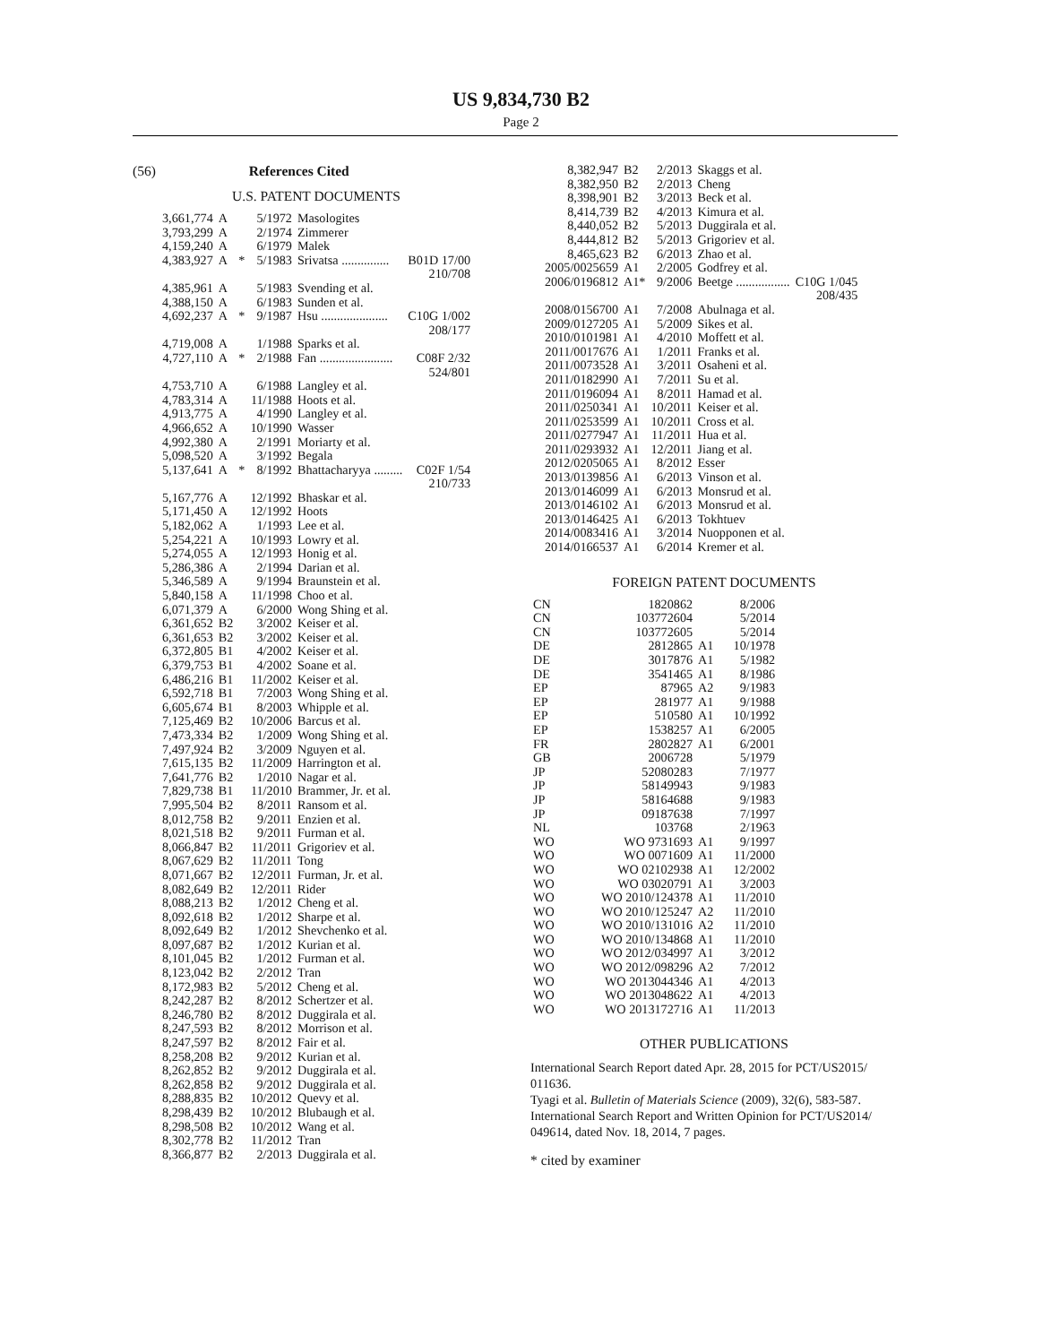US 9,834,730 B2
Page 2
(56) References Cited
U.S. PATENT DOCUMENTS
| 3,661,774 | A | | 5/1972 | Masologites | |
| 3,793,299 | A | | 2/1974 | Zimmerer | |
| 4,159,240 | A | | 6/1979 | Malek | |
| 4,383,927 | A | * | 5/1983 | Srivatsa ............... | B01D 17/00 210/708 |
| 4,385,961 | A | | 5/1983 | Svending et al. | |
| 4,388,150 | A | | 6/1983 | Sunden et al. | |
| 4,692,237 | A | * | 9/1987 | Hsu ..................... | C10G 1/002 208/177 |
| 4,719,008 | A | | 1/1988 | Sparks et al. | |
| 4,727,110 | A | * | 2/1988 | Fan ....................... | C08F 2/32 524/801 |
| 4,753,710 | A | | 6/1988 | Langley et al. | |
| 4,783,314 | A | | 11/1988 | Hoots et al. | |
| 4,913,775 | A | | 4/1990 | Langley et al. | |
| 4,966,652 | A | | 10/1990 | Wasser | |
| 4,992,380 | A | | 2/1991 | Moriarty et al. | |
| 5,098,520 | A | | 3/1992 | Begala | |
| 5,137,641 | A | * | 8/1992 | Bhattacharyya ......... | C02F 1/54 210/733 |
| 5,167,776 | A | | 12/1992 | Bhaskar et al. | |
| 5,171,450 | A | | 12/1992 | Hoots | |
| 5,182,062 | A | | 1/1993 | Lee et al. | |
| 5,254,221 | A | | 10/1993 | Lowry et al. | |
| 5,274,055 | A | | 12/1993 | Honig et al. | |
| 5,286,386 | A | | 2/1994 | Darian et al. | |
| 5,346,589 | A | | 9/1994 | Braunstein et al. | |
| 5,840,158 | A | | 11/1998 | Choo et al. | |
| 6,071,379 | A | | 6/2000 | Wong Shing et al. | |
| 6,361,652 | B2 | | 3/2002 | Keiser et al. | |
| 6,361,653 | B2 | | 3/2002 | Keiser et al. | |
| 6,372,805 | B1 | | 4/2002 | Keiser et al. | |
| 6,379,753 | B1 | | 4/2002 | Soane et al. | |
| 6,486,216 | B1 | | 11/2002 | Keiser et al. | |
| 6,592,718 | B1 | | 7/2003 | Wong Shing et al. | |
| 6,605,674 | B1 | | 8/2003 | Whipple et al. | |
| 7,125,469 | B2 | | 10/2006 | Barcus et al. | |
| 7,473,334 | B2 | | 1/2009 | Wong Shing et al. | |
| 7,497,924 | B2 | | 3/2009 | Nguyen et al. | |
| 7,615,135 | B2 | | 11/2009 | Harrington et al. | |
| 7,641,776 | B2 | | 1/2010 | Nagar et al. | |
| 7,829,738 | B1 | | 11/2010 | Brammer, Jr. et al. | |
| 7,995,504 | B2 | | 8/2011 | Ransom et al. | |
| 8,012,758 | B2 | | 9/2011 | Enzien et al. | |
| 8,021,518 | B2 | | 9/2011 | Furman et al. | |
| 8,066,847 | B2 | | 11/2011 | Grigoriev et al. | |
| 8,067,629 | B2 | | 11/2011 | Tong | |
| 8,071,667 | B2 | | 12/2011 | Furman, Jr. et al. | |
| 8,082,649 | B2 | | 12/2011 | Rider | |
| 8,088,213 | B2 | | 1/2012 | Cheng et al. | |
| 8,092,618 | B2 | | 1/2012 | Sharpe et al. | |
| 8,092,649 | B2 | | 1/2012 | Shevchenko et al. | |
| 8,097,687 | B2 | | 1/2012 | Kurian et al. | |
| 8,101,045 | B2 | | 1/2012 | Furman et al. | |
| 8,123,042 | B2 | | 2/2012 | Tran | |
| 8,172,983 | B2 | | 5/2012 | Cheng et al. | |
| 8,242,287 | B2 | | 8/2012 | Schertzer et al. | |
| 8,246,780 | B2 | | 8/2012 | Duggirala et al. | |
| 8,247,593 | B2 | | 8/2012 | Morrison et al. | |
| 8,247,597 | B2 | | 8/2012 | Fair et al. | |
| 8,258,208 | B2 | | 9/2012 | Kurian et al. | |
| 8,262,852 | B2 | | 9/2012 | Duggirala et al. | |
| 8,262,858 | B2 | | 9/2012 | Duggirala et al. | |
| 8,288,835 | B2 | | 10/2012 | Quevy et al. | |
| 8,298,439 | B2 | | 10/2012 | Blubaugh et al. | |
| 8,298,508 | B2 | | 10/2012 | Wang et al. | |
| 8,302,778 | B2 | | 11/2012 | Tran | |
| 8,366,877 | B2 | | 2/2013 | Duggirala et al. | |
| 8,382,947 | B2 | 2/2013 | Skaggs et al. | |
| 8,382,950 | B2 | 2/2013 | Cheng | |
| 8,398,901 | B2 | 3/2013 | Beck et al. | |
| 8,414,739 | B2 | 4/2013 | Kimura et al. | |
| 8,440,052 | B2 | 5/2013 | Duggirala et al. | |
| 8,444,812 | B2 | 5/2013 | Grigoriev et al. | |
| 8,465,623 | B2 | 6/2013 | Zhao et al. | |
| 2005/0025659 | A1 | 2/2005 | Godfrey et al. | |
| 2006/0196812 | A1* | 9/2006 | Beetge ................. | C10G 1/045 208/435 |
| 2008/0156700 | A1 | 7/2008 | Abulnaga et al. | |
| 2009/0127205 | A1 | 5/2009 | Sikes et al. | |
| 2010/0101981 | A1 | 4/2010 | Moffett et al. | |
| 2011/0017676 | A1 | 1/2011 | Franks et al. | |
| 2011/0073528 | A1 | 3/2011 | Osaheni et al. | |
| 2011/0182990 | A1 | 7/2011 | Su et al. | |
| 2011/0196094 | A1 | 8/2011 | Hamad et al. | |
| 2011/0250341 | A1 | 10/2011 | Keiser et al. | |
| 2011/0253599 | A1 | 10/2011 | Cross et al. | |
| 2011/0277947 | A1 | 11/2011 | Hua et al. | |
| 2011/0293932 | A1 | 12/2011 | Jiang et al. | |
| 2012/0205065 | A1 | 8/2012 | Esser | |
| 2013/0139856 | A1 | 6/2013 | Vinson et al. | |
| 2013/0146099 | A1 | 6/2013 | Monsrud et al. | |
| 2013/0146102 | A1 | 6/2013 | Monsrud et al. | |
| 2013/0146425 | A1 | 6/2013 | Tokhtuev | |
| 2014/0083416 | A1 | 3/2014 | Nuopponen et al. | |
| 2014/0166537 | A1 | 6/2014 | Kremer et al. | |
FOREIGN PATENT DOCUMENTS
| CN | 1820862 | | 8/2006 |
| CN | 103772604 | | 5/2014 |
| CN | 103772605 | | 5/2014 |
| DE | 2812865 | A1 | 10/1978 |
| DE | 3017876 | A1 | 5/1982 |
| DE | 3541465 | A1 | 8/1986 |
| EP | 87965 | A2 | 9/1983 |
| EP | 281977 | A1 | 9/1988 |
| EP | 510580 | A1 | 10/1992 |
| EP | 1538257 | A1 | 6/2005 |
| FR | 2802827 | A1 | 6/2001 |
| GB | 2006728 | | 5/1979 |
| JP | 52080283 | | 7/1977 |
| JP | 58149943 | | 9/1983 |
| JP | 58164688 | | 9/1983 |
| JP | 09187638 | | 7/1997 |
| NL | 103768 | | 2/1963 |
| WO | WO 9731693 | A1 | 9/1997 |
| WO | WO 0071609 | A1 | 11/2000 |
| WO | WO 02102938 | A1 | 12/2002 |
| WO | WO 03020791 | A1 | 3/2003 |
| WO | WO 2010/124378 | A1 | 11/2010 |
| WO | WO 2010/125247 | A2 | 11/2010 |
| WO | WO 2010/131016 | A2 | 11/2010 |
| WO | WO 2010/134868 | A1 | 11/2010 |
| WO | WO 2012/034997 | A1 | 3/2012 |
| WO | WO 2012/098296 | A2 | 7/2012 |
| WO | WO 2013044346 | A1 | 4/2013 |
| WO | WO 2013048622 | A1 | 4/2013 |
| WO | WO 2013172716 | A1 | 11/2013 |
OTHER PUBLICATIONS
International Search Report dated Apr. 28, 2015 for PCT/US2015/ 011636.
Tyagi et al. Bulletin of Materials Science (2009), 32(6), 583-587.
International Search Report and Written Opinion for PCT/US2014/ 049614, dated Nov. 18, 2014, 7 pages.
* cited by examiner